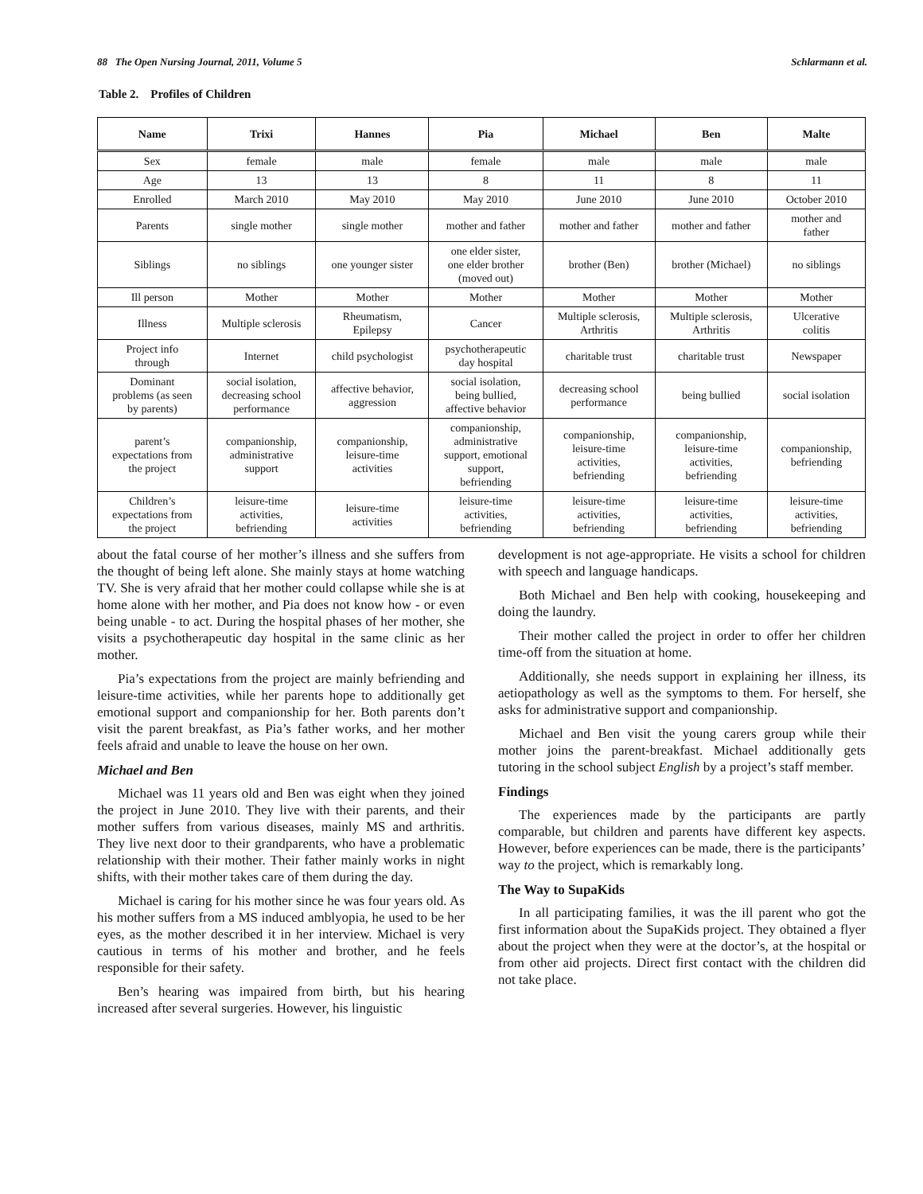88 The Open Nursing Journal, 2011, Volume 5 Schlarmann et al.
Table 2. Profiles of Children
| Name | Trixi | Hannes | Pia | Michael | Ben | Malte |
| --- | --- | --- | --- | --- | --- | --- |
| Sex | female | male | female | male | male | male |
| Age | 13 | 13 | 8 | 11 | 8 | 11 |
| Enrolled | March 2010 | May 2010 | May 2010 | June 2010 | June 2010 | October 2010 |
| Parents | single mother | single mother | mother and father | mother and father | mother and father | mother and father |
| Siblings | no siblings | one younger sister | one elder sister, one elder brother (moved out) | brother (Ben) | brother (Michael) | no siblings |
| Ill person | Mother | Mother | Mother | Mother | Mother | Mother |
| Illness | Multiple sclerosis | Rheumatism, Epilepsy | Cancer | Multiple sclerosis, Arthritis | Multiple sclerosis, Arthritis | Ulcerative colitis |
| Project info through | Internet | child psychologist | psychotherapeutic day hospital | charitable trust | charitable trust | Newspaper |
| Dominant problems (as seen by parents) | social isolation, decreasing school performance | affective behavior, aggression | social isolation, being bullied, affective behavior | decreasing school performance | being bullied | social isolation |
| parent’s expectations from the project | companionship, administrative support | companionship, leisure-time activities | companionship, administrative support, emotional support, befriending | companionship, leisure-time activities, befriending | companionship, leisure-time activities, befriending | companionship, befriending |
| Children’s expectations from the project | leisure-time activities, befriending | leisure-time activities | leisure-time activities, befriending | leisure-time activities, befriending | leisure-time activities, befriending | leisure-time activities, befriending |
about the fatal course of her mother’s illness and she suffers from the thought of being left alone. She mainly stays at home watching TV. She is very afraid that her mother could collapse while she is at home alone with her mother, and Pia does not know how - or even being unable - to act. During the hospital phases of her mother, she visits a psychotherapeutic day hospital in the same clinic as her mother.
Pia’s expectations from the project are mainly befriending and leisure-time activities, while her parents hope to additionally get emotional support and companionship for her. Both parents don’t visit the parent breakfast, as Pia’s father works, and her mother feels afraid and unable to leave the house on her own.
Michael and Ben
Michael was 11 years old and Ben was eight when they joined the project in June 2010. They live with their parents, and their mother suffers from various diseases, mainly MS and arthritis. They live next door to their grandparents, who have a problematic relationship with their mother. Their father mainly works in night shifts, with their mother takes care of them during the day.
Michael is caring for his mother since he was four years old. As his mother suffers from a MS induced amblyopia, he used to be her eyes, as the mother described it in her interview. Michael is very cautious in terms of his mother and brother, and he feels responsible for their safety.
Ben’s hearing was impaired from birth, but his hearing increased after several surgeries. However, his linguistic
development is not age-appropriate. He visits a school for children with speech and language handicaps.
Both Michael and Ben help with cooking, housekeeping and doing the laundry.
Their mother called the project in order to offer her children time-off from the situation at home.
Additionally, she needs support in explaining her illness, its aetiopathology as well as the symptoms to them. For herself, she asks for administrative support and companionship.
Michael and Ben visit the young carers group while their mother joins the parent-breakfast. Michael additionally gets tutoring in the school subject English by a project’s staff member.
Findings
The experiences made by the participants are partly comparable, but children and parents have different key aspects. However, before experiences can be made, there is the participants’ way to the project, which is remarkably long.
The Way to SupaKids
In all participating families, it was the ill parent who got the first information about the SupaKids project. They obtained a flyer about the project when they were at the doctor’s, at the hospital or from other aid projects. Direct first contact with the children did not take place.